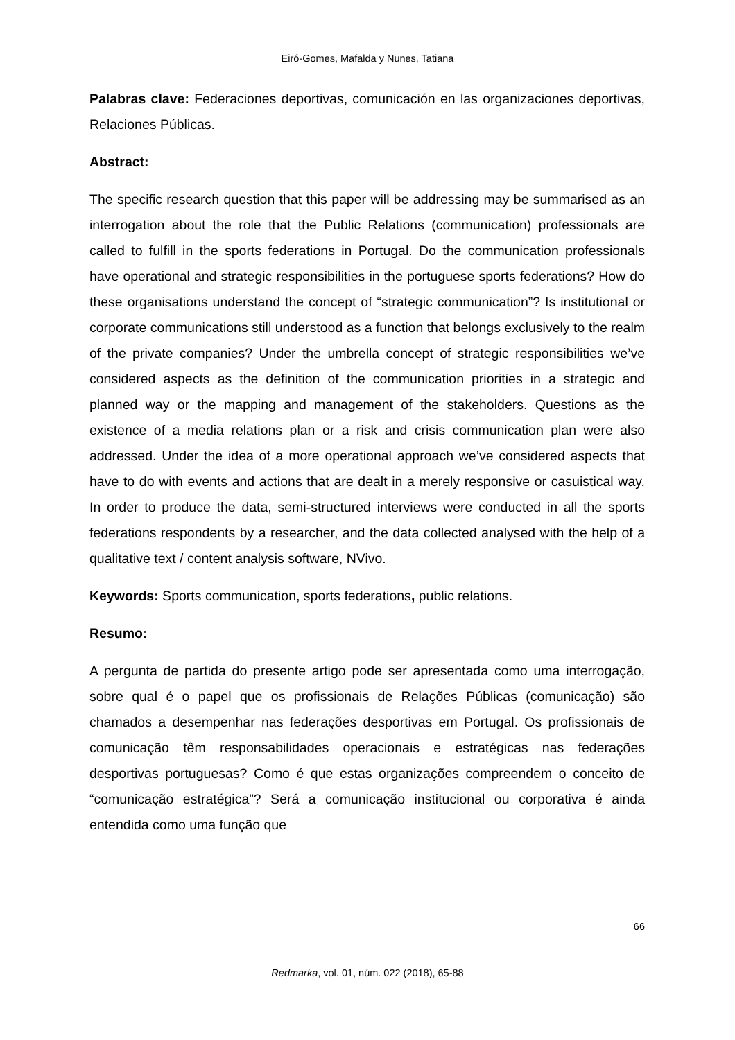Eiró-Gomes, Mafalda y Nunes, Tatiana
Palabras clave: Federaciones deportivas, comunicación en las organizaciones deportivas, Relaciones Públicas.
Abstract:
The specific research question that this paper will be addressing may be summarised as an interrogation about the role that the Public Relations (communication) professionals are called to fulfill in the sports federations in Portugal. Do the communication professionals have operational and strategic responsibilities in the portuguese sports federations? How do these organisations understand the concept of “strategic communication”? Is institutional or corporate communications still understood as a function that belongs exclusively to the realm of the private companies? Under the umbrella concept of strategic responsibilities we’ve considered aspects as the definition of the communication priorities in a strategic and planned way or the mapping and management of the stakeholders. Questions as the existence of a media relations plan or a risk and crisis communication plan were also addressed. Under the idea of a more operational approach we’ve considered aspects that have to do with events and actions that are dealt in a merely responsive or casuistical way. In order to produce the data, semi-structured interviews were conducted in all the sports federations respondents by a researcher, and the data collected analysed with the help of a qualitative text / content analysis software, NVivo.
Keywords: Sports communication, sports federations, public relations.
Resumo:
A pergunta de partida do presente artigo pode ser apresentada como uma interrogação, sobre qual é o papel que os profissionais de Relações Públicas (comunicação) são chamados a desempenhar nas federações desportivas em Portugal. Os profissionais de comunicação têm responsabilidades operacionais e estratégicas nas federações desportivas portuguesas? Como é que estas organizações compreendem o conceito de “comunicação estratégica”? Será a comunicação institucional ou corporativa é ainda entendida como uma função que
66
Redmarka, vol. 01, núm. 022 (2018), 65-88